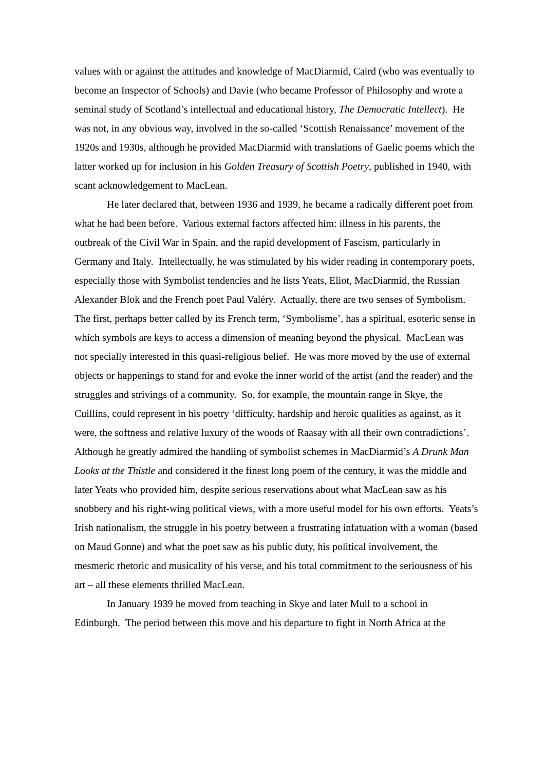values with or against the attitudes and knowledge of MacDiarmid, Caird (who was eventually to become an Inspector of Schools) and Davie (who became Professor of Philosophy and wrote a seminal study of Scotland’s intellectual and educational history, The Democratic Intellect). He was not, in any obvious way, involved in the so-called ‘Scottish Renaissance’ movement of the 1920s and 1930s, although he provided MacDiarmid with translations of Gaelic poems which the latter worked up for inclusion in his Golden Treasury of Scottish Poetry, published in 1940, with scant acknowledgement to MacLean.
He later declared that, between 1936 and 1939, he became a radically different poet from what he had been before. Various external factors affected him: illness in his parents, the outbreak of the Civil War in Spain, and the rapid development of Fascism, particularly in Germany and Italy. Intellectually, he was stimulated by his wider reading in contemporary poets, especially those with Symbolist tendencies and he lists Yeats, Eliot, MacDiarmid, the Russian Alexander Blok and the French poet Paul Valéry. Actually, there are two senses of Symbolism. The first, perhaps better called by its French term, ‘Symbolisme’, has a spiritual, esoteric sense in which symbols are keys to access a dimension of meaning beyond the physical. MacLean was not specially interested in this quasi-religious belief. He was more moved by the use of external objects or happenings to stand for and evoke the inner world of the artist (and the reader) and the struggles and strivings of a community. So, for example, the mountain range in Skye, the Cuillins, could represent in his poetry ‘difficulty, hardship and heroic qualities as against, as it were, the softness and relative luxury of the woods of Raasay with all their own contradictions’. Although he greatly admired the handling of symbolist schemes in MacDiarmid’s A Drunk Man Looks at the Thistle and considered it the finest long poem of the century, it was the middle and later Yeats who provided him, despite serious reservations about what MacLean saw as his snobbery and his right-wing political views, with a more useful model for his own efforts. Yeats’s Irish nationalism, the struggle in his poetry between a frustrating infatuation with a woman (based on Maud Gonne) and what the poet saw as his public duty, his political involvement, the mesmeric rhetoric and musicality of his verse, and his total commitment to the seriousness of his art – all these elements thrilled MacLean.
In January 1939 he moved from teaching in Skye and later Mull to a school in Edinburgh. The period between this move and his departure to fight in North Africa at the